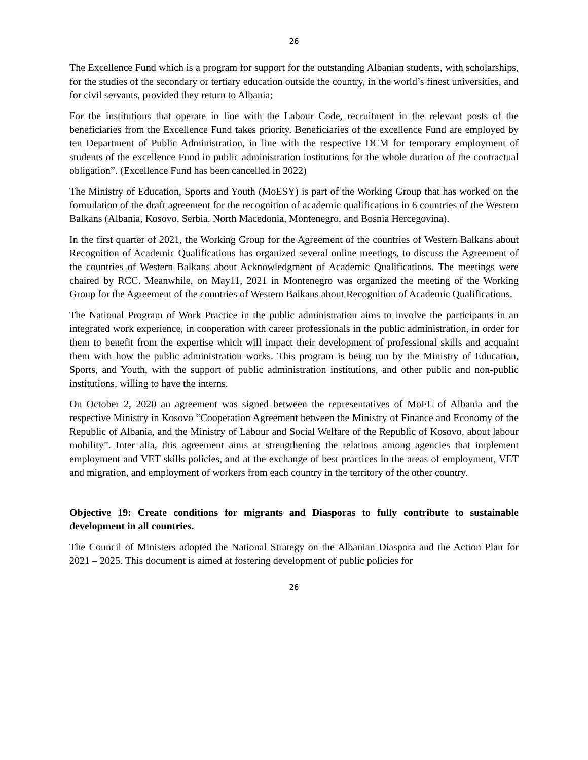26
The Excellence Fund which is a program for support for the outstanding Albanian students, with scholarships, for the studies of the secondary or tertiary education outside the country, in the world’s finest universities, and for civil servants, provided they return to Albania;
For the institutions that operate in line with the Labour Code, recruitment in the relevant posts of the beneficiaries from the Excellence Fund takes priority. Beneficiaries of the excellence Fund are employed by ten Department of Public Administration, in line with the respective DCM for temporary employment of students of the excellence Fund in public administration institutions for the whole duration of the contractual obligation”. (Excellence Fund has been cancelled in 2022)
The Ministry of Education, Sports and Youth (MoESY) is part of the Working Group that has worked on the formulation of the draft agreement for the recognition of academic qualifications in 6 countries of the Western Balkans (Albania, Kosovo, Serbia, North Macedonia, Montenegro, and Bosnia Hercegovina).
In the first quarter of 2021, the Working Group for the Agreement of the countries of Western Balkans about Recognition of Academic Qualifications has organized several online meetings, to discuss the Agreement of the countries of Western Balkans about Acknowledgment of Academic Qualifications. The meetings were chaired by RCC. Meanwhile, on May11, 2021 in Montenegro was organized the meeting of the Working Group for the Agreement of the countries of Western Balkans about Recognition of Academic Qualifications.
The National Program of Work Practice in the public administration aims to involve the participants in an integrated work experience, in cooperation with career professionals in the public administration, in order for them to benefit from the expertise which will impact their development of professional skills and acquaint them with how the public administration works. This program is being run by the Ministry of Education, Sports, and Youth, with the support of public administration institutions, and other public and non-public institutions, willing to have the interns.
On October 2, 2020 an agreement was signed between the representatives of MoFE of Albania and the respective Ministry in Kosovo “Cooperation Agreement between the Ministry of Finance and Economy of the Republic of Albania, and the Ministry of Labour and Social Welfare of the Republic of Kosovo, about labour mobility”. Inter alia, this agreement aims at strengthening the relations among agencies that implement employment and VET skills policies, and at the exchange of best practices in the areas of employment, VET and migration, and employment of workers from each country in the territory of the other country.
Objective 19: Create conditions for migrants and Diasporas to fully contribute to sustainable development in all countries.
The Council of Ministers adopted the National Strategy on the Albanian Diaspora and the Action Plan for 2021 – 2025. This document is aimed at fostering development of public policies for
26